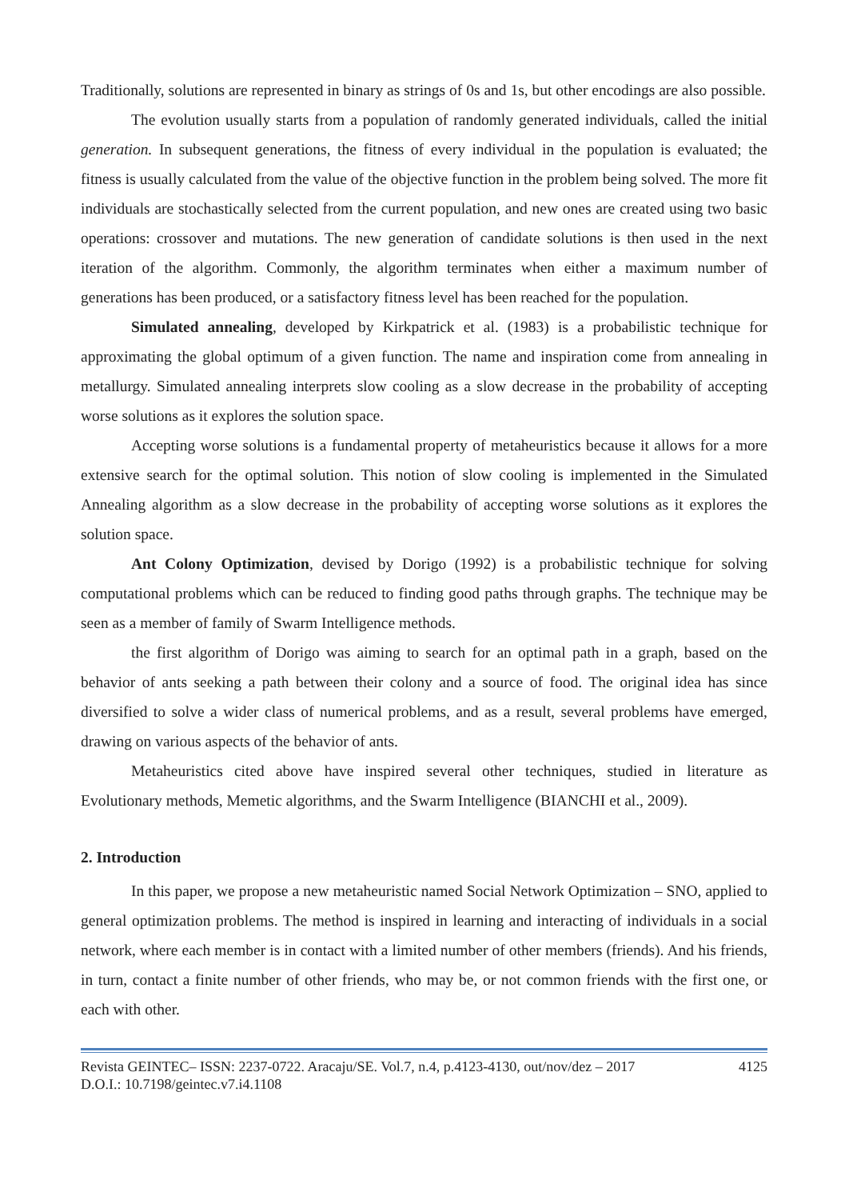Traditionally, solutions are represented in binary as strings of 0s and 1s, but other encodings are also possible.
The evolution usually starts from a population of randomly generated individuals, called the initial generation. In subsequent generations, the fitness of every individual in the population is evaluated; the fitness is usually calculated from the value of the objective function in the problem being solved. The more fit individuals are stochastically selected from the current population, and new ones are created using two basic operations: crossover and mutations. The new generation of candidate solutions is then used in the next iteration of the algorithm. Commonly, the algorithm terminates when either a maximum number of generations has been produced, or a satisfactory fitness level has been reached for the population.
Simulated annealing, developed by Kirkpatrick et al. (1983) is a probabilistic technique for approximating the global optimum of a given function. The name and inspiration come from annealing in metallurgy. Simulated annealing interprets slow cooling as a slow decrease in the probability of accepting worse solutions as it explores the solution space.
Accepting worse solutions is a fundamental property of metaheuristics because it allows for a more extensive search for the optimal solution. This notion of slow cooling is implemented in the Simulated Annealing algorithm as a slow decrease in the probability of accepting worse solutions as it explores the solution space.
Ant Colony Optimization, devised by Dorigo (1992) is a probabilistic technique for solving computational problems which can be reduced to finding good paths through graphs. The technique may be seen as a member of family of Swarm Intelligence methods.
the first algorithm of Dorigo was aiming to search for an optimal path in a graph, based on the behavior of ants seeking a path between their colony and a source of food. The original idea has since diversified to solve a wider class of numerical problems, and as a result, several problems have emerged, drawing on various aspects of the behavior of ants.
Metaheuristics cited above have inspired several other techniques, studied in literature as Evolutionary methods, Memetic algorithms, and the Swarm Intelligence (BIANCHI et al., 2009).
2. Introduction
In this paper, we propose a new metaheuristic named Social Network Optimization – SNO, applied to general optimization problems. The method is inspired in learning and interacting of individuals in a social network, where each member is in contact with a limited number of other members (friends). And his friends, in turn, contact a finite number of other friends, who may be, or not common friends with the first one, or each with other.
Revista GEINTEC– ISSN: 2237-0722. Aracaju/SE. Vol.7, n.4, p.4123-4130, out/nov/dez – 2017
D.O.I.: 10.7198/geintec.v7.i4.1108 4125